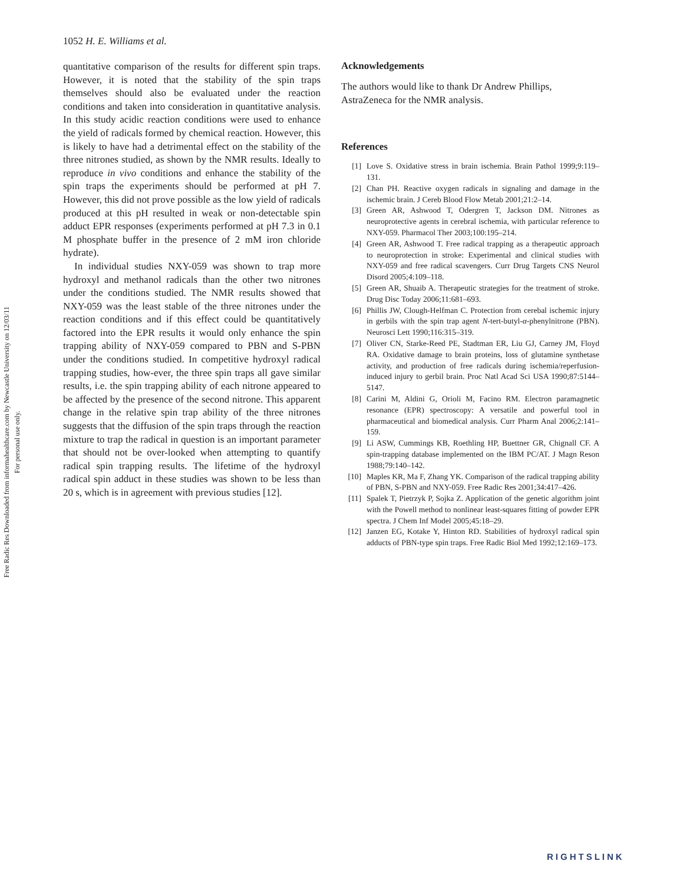Free Radic Res Downloaded from informahealthcare.com by Newcastle University on 12/03/11
For personal use only.
1052 H. E. Williams et al.
quantitative comparison of the results for different spin traps. However, it is noted that the stability of the spin traps themselves should also be evaluated under the reaction conditions and taken into consideration in quantitative analysis. In this study acidic reaction conditions were used to enhance the yield of radicals formed by chemical reaction. However, this is likely to have had a detrimental effect on the stability of the three nitrones studied, as shown by the NMR results. Ideally to reproduce in vivo conditions and enhance the stability of the spin traps the experiments should be performed at pH 7. However, this did not prove possible as the low yield of radicals produced at this pH resulted in weak or non-detectable spin adduct EPR responses (experiments performed at pH 7.3 in 0.1 M phosphate buffer in the presence of 2 mM iron chloride hydrate).
In individual studies NXY-059 was shown to trap more hydroxyl and methanol radicals than the other two nitrones under the conditions studied. The NMR results showed that NXY-059 was the least stable of the three nitrones under the reaction conditions and if this effect could be quantitatively factored into the EPR results it would only enhance the spin trapping ability of NXY-059 compared to PBN and S-PBN under the conditions studied. In competitive hydroxyl radical trapping studies, how-ever, the three spin traps all gave similar results, i.e. the spin trapping ability of each nitrone appeared to be affected by the presence of the second nitrone. This apparent change in the relative spin trap ability of the three nitrones suggests that the diffusion of the spin traps through the reaction mixture to trap the radical in question is an important parameter that should not be over-looked when attempting to quantify radical spin trapping results. The lifetime of the hydroxyl radical spin adduct in these studies was shown to be less than 20 s, which is in agreement with previous studies [12].
Acknowledgements
The authors would like to thank Dr Andrew Phillips, AstraZeneca for the NMR analysis.
References
[1] Love S. Oxidative stress in brain ischemia. Brain Pathol 1999;9:119–131.
[2] Chan PH. Reactive oxygen radicals in signaling and damage in the ischemic brain. J Cereb Blood Flow Metab 2001;21:2–14.
[3] Green AR, Ashwood T, Odergren T, Jackson DM. Nitrones as neuroprotective agents in cerebral ischemia, with particular reference to NXY-059. Pharmacol Ther 2003;100:195–214.
[4] Green AR, Ashwood T. Free radical trapping as a therapeutic approach to neuroprotection in stroke: Experimental and clinical studies with NXY-059 and free radical scavengers. Curr Drug Targets CNS Neurol Disord 2005;4:109–118.
[5] Green AR, Shuaib A. Therapeutic strategies for the treatment of stroke. Drug Disc Today 2006;11:681–693.
[6] Phillis JW, Clough-Helfman C. Protection from cerebal ischemic injury in gerbils with the spin trap agent N-tert-butyl-α-phenylnitrone (PBN). Neurosci Lett 1990;116:315–319.
[7] Oliver CN, Starke-Reed PE, Stadtman ER, Liu GJ, Carney JM, Floyd RA. Oxidative damage to brain proteins, loss of glutamine synthetase activity, and production of free radicals during ischemia/reperfusion-induced injury to gerbil brain. Proc Natl Acad Sci USA 1990;87:5144–5147.
[8] Carini M, Aldini G, Orioli M, Facino RM. Electron paramagnetic resonance (EPR) spectroscopy: A versatile and powerful tool in pharmaceutical and biomedical analysis. Curr Pharm Anal 2006;2:141–159.
[9] Li ASW, Cummings KB, Roethling HP, Buettner GR, Chignall CF. A spin-trapping database implemented on the IBM PC/AT. J Magn Reson 1988;79:140–142.
[10] Maples KR, Ma F, Zhang YK. Comparison of the radical trapping ability of PBN, S-PBN and NXY-059. Free Radic Res 2001;34:417–426.
[11] Spalek T, Pietrzyk P, Sojka Z. Application of the genetic algorithm joint with the Powell method to nonlinear least-squares fitting of powder EPR spectra. J Chem Inf Model 2005;45:18–29.
[12] Janzen EG, Kotake Y, Hinton RD. Stabilities of hydroxyl radical spin adducts of PBN-type spin traps. Free Radic Biol Med 1992;12:169–173.
RIGHTSLINK